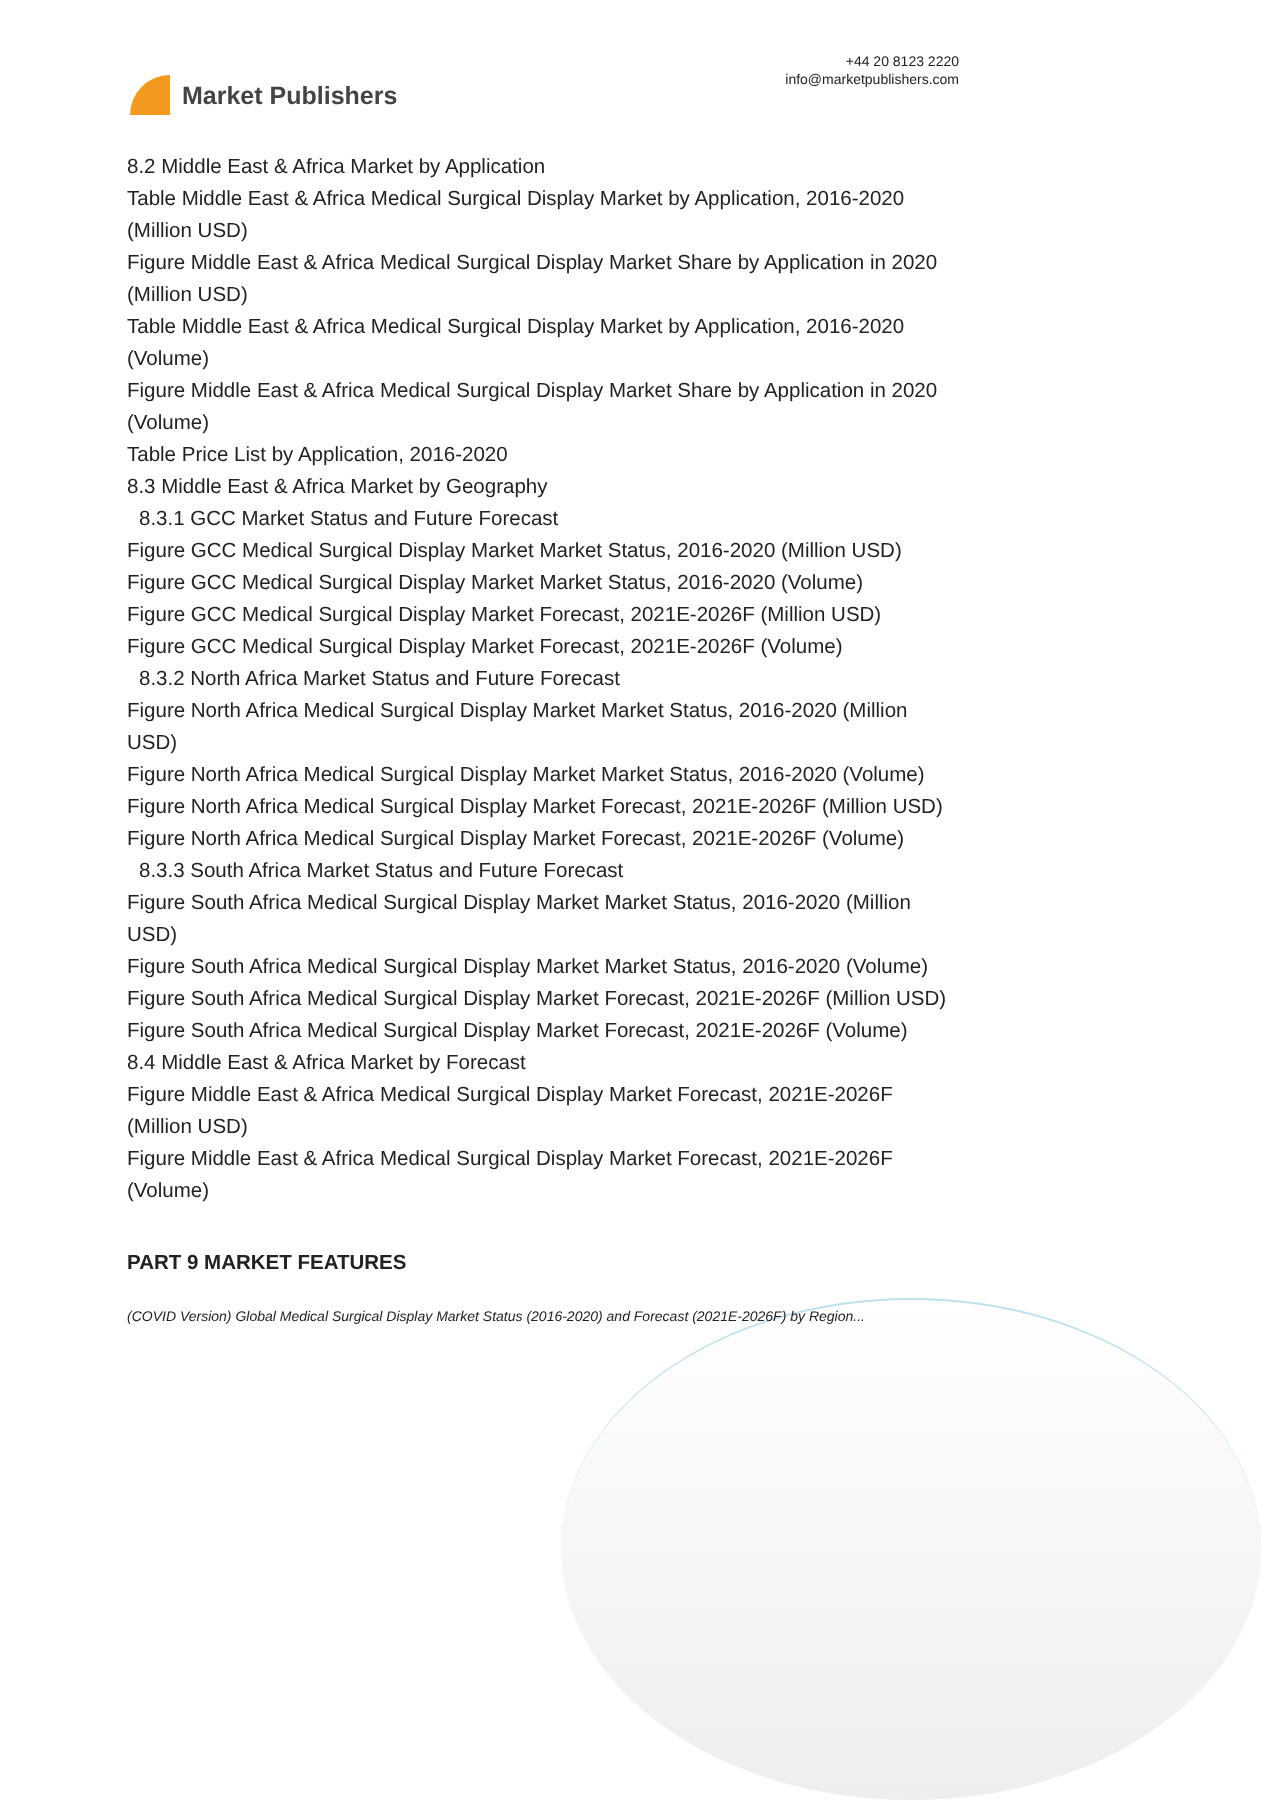Market Publishers
+44 20 8123 2220
info@marketpublishers.com
8.2 Middle East & Africa Market by Application
Table Middle East & Africa Medical Surgical Display Market by Application, 2016-2020 (Million USD)
Figure Middle East & Africa Medical Surgical Display Market Share by Application in 2020 (Million USD)
Table Middle East & Africa Medical Surgical Display Market by Application, 2016-2020 (Volume)
Figure Middle East & Africa Medical Surgical Display Market Share by Application in 2020 (Volume)
Table Price List by Application, 2016-2020
8.3 Middle East & Africa Market by Geography
8.3.1 GCC Market Status and Future Forecast
Figure GCC Medical Surgical Display Market Market Status, 2016-2020 (Million USD)
Figure GCC Medical Surgical Display Market Market Status, 2016-2020 (Volume)
Figure GCC Medical Surgical Display Market Forecast, 2021E-2026F (Million USD)
Figure GCC Medical Surgical Display Market Forecast, 2021E-2026F (Volume)
8.3.2 North Africa Market Status and Future Forecast
Figure North Africa Medical Surgical Display Market Market Status, 2016-2020 (Million USD)
Figure North Africa Medical Surgical Display Market Market Status, 2016-2020 (Volume)
Figure North Africa Medical Surgical Display Market Forecast, 2021E-2026F (Million USD)
Figure North Africa Medical Surgical Display Market Forecast, 2021E-2026F (Volume)
8.3.3 South Africa Market Status and Future Forecast
Figure South Africa Medical Surgical Display Market Market Status, 2016-2020 (Million USD)
Figure South Africa Medical Surgical Display Market Market Status, 2016-2020 (Volume)
Figure South Africa Medical Surgical Display Market Forecast, 2021E-2026F (Million USD)
Figure South Africa Medical Surgical Display Market Forecast, 2021E-2026F (Volume)
8.4 Middle East & Africa Market by Forecast
Figure Middle East & Africa Medical Surgical Display Market Forecast, 2021E-2026F (Million USD)
Figure Middle East & Africa Medical Surgical Display Market Forecast, 2021E-2026F (Volume)
PART 9 MARKET FEATURES
(COVID Version) Global Medical Surgical Display Market Status (2016-2020) and Forecast (2021E-2026F) by Region...